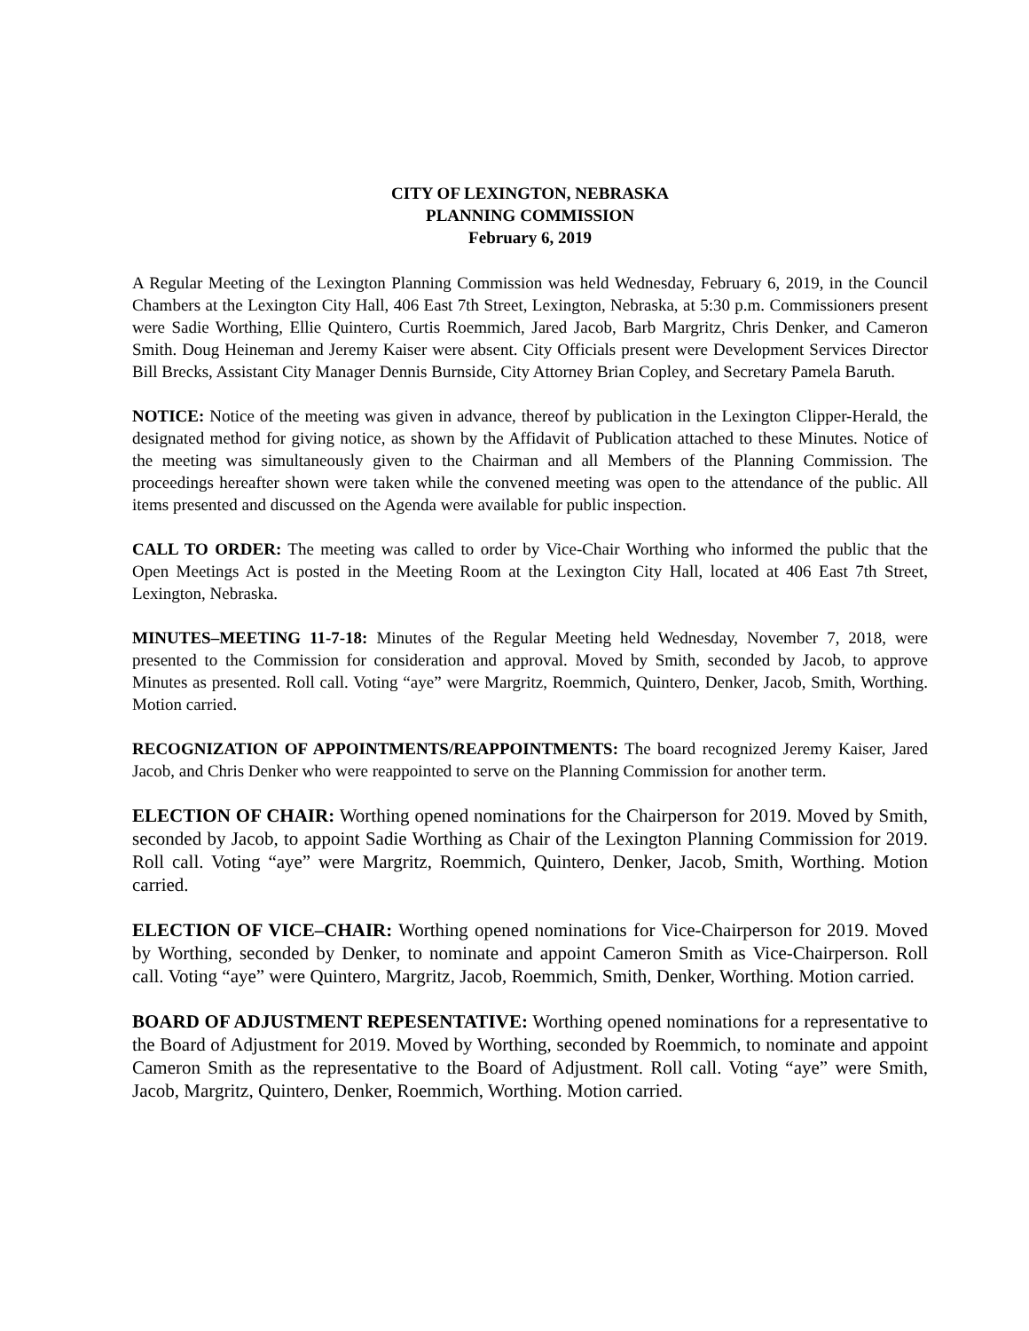CITY OF LEXINGTON, NEBRASKA
PLANNING COMMISSION
February 6, 2019
A Regular Meeting of the Lexington Planning Commission was held Wednesday, February 6, 2019, in the Council Chambers at the Lexington City Hall, 406 East 7th Street, Lexington, Nebraska, at 5:30 p.m. Commissioners present were Sadie Worthing, Ellie Quintero, Curtis Roemmich, Jared Jacob, Barb Margritz, Chris Denker, and Cameron Smith. Doug Heineman and Jeremy Kaiser were absent. City Officials present were Development Services Director Bill Brecks, Assistant City Manager Dennis Burnside, City Attorney Brian Copley, and Secretary Pamela Baruth.
NOTICE: Notice of the meeting was given in advance, thereof by publication in the Lexington Clipper-Herald, the designated method for giving notice, as shown by the Affidavit of Publication attached to these Minutes. Notice of the meeting was simultaneously given to the Chairman and all Members of the Planning Commission. The proceedings hereafter shown were taken while the convened meeting was open to the attendance of the public. All items presented and discussed on the Agenda were available for public inspection.
CALL TO ORDER: The meeting was called to order by Vice-Chair Worthing who informed the public that the Open Meetings Act is posted in the Meeting Room at the Lexington City Hall, located at 406 East 7th Street, Lexington, Nebraska.
MINUTES–MEETING 11-7-18: Minutes of the Regular Meeting held Wednesday, November 7, 2018, were presented to the Commission for consideration and approval. Moved by Smith, seconded by Jacob, to approve Minutes as presented. Roll call. Voting “aye” were Margritz, Roemmich, Quintero, Denker, Jacob, Smith, Worthing. Motion carried.
RECOGNIZATION OF APPOINTMENTS/REAPPOINTMENTS: The board recognized Jeremy Kaiser, Jared Jacob, and Chris Denker who were reappointed to serve on the Planning Commission for another term.
ELECTION OF CHAIR: Worthing opened nominations for the Chairperson for 2019. Moved by Smith, seconded by Jacob, to appoint Sadie Worthing as Chair of the Lexington Planning Commission for 2019. Roll call. Voting “aye” were Margritz, Roemmich, Quintero, Denker, Jacob, Smith, Worthing. Motion carried.
ELECTION OF VICE–CHAIR: Worthing opened nominations for Vice-Chairperson for 2019. Moved by Worthing, seconded by Denker, to nominate and appoint Cameron Smith as Vice-Chairperson. Roll call. Voting “aye” were Quintero, Margritz, Jacob, Roemmich, Smith, Denker, Worthing. Motion carried.
BOARD OF ADJUSTMENT REPESENTATIVE: Worthing opened nominations for a representative to the Board of Adjustment for 2019. Moved by Worthing, seconded by Roemmich, to nominate and appoint Cameron Smith as the representative to the Board of Adjustment. Roll call. Voting “aye” were Smith, Jacob, Margritz, Quintero, Denker, Roemmich, Worthing. Motion carried.